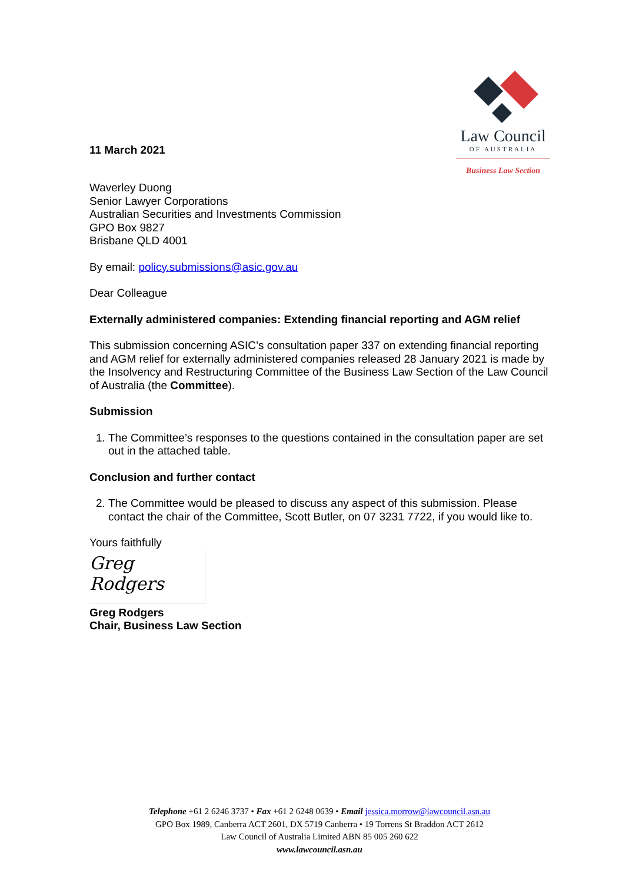11 March 2021
Law Council
OF AUSTRALIA
Business Law Section
Waverley Duong
Senior Lawyer Corporations
Australian Securities and Investments Commission
GPO Box 9827
Brisbane QLD 4001
By email: policy.submissions@asic.gov.au
Dear Colleague
Externally administered companies: Extending financial reporting and AGM relief
This submission concerning ASIC’s consultation paper 337 on extending financial reporting and AGM relief for externally administered companies released 28 January 2021 is made by the Insolvency and Restructuring Committee of the Business Law Section of the Law Council of Australia (the Committee).
Submission
1. The Committee’s responses to the questions contained in the consultation paper are set out in the attached table.
Conclusion and further contact
2. The Committee would be pleased to discuss any aspect of this submission. Please contact the chair of the Committee, Scott Butler, on 07 3231 7722, if you would like to.
Yours faithfully
Greg Rodgers
Greg Rodgers
Chair, Business Law Section
Telephone +61 2 6246 3737 • Fax +61 2 6248 0639 • Email jessica.morrow@lawcouncil.asn.au
GPO Box 1989, Canberra ACT 2601, DX 5719 Canberra • 19 Torrens St Braddon ACT 2612
Law Council of Australia Limited ABN 85 005 260 622
www.lawcouncil.asn.au